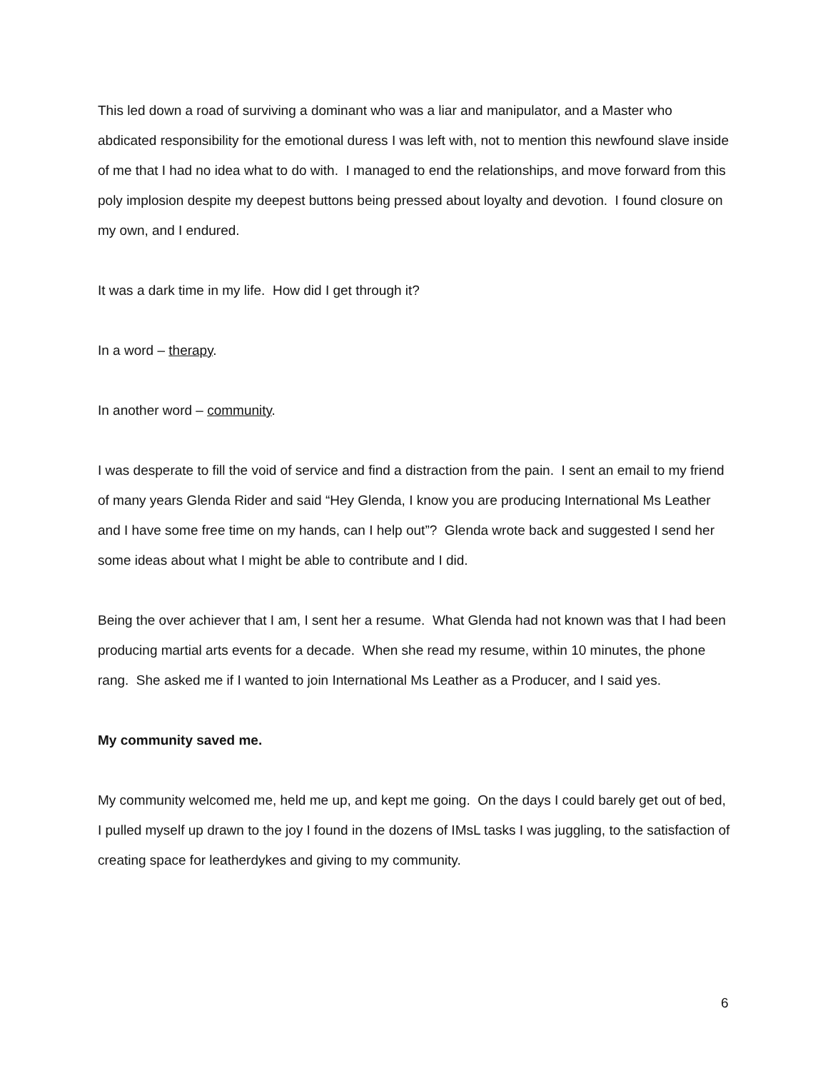This led down a road of surviving a dominant who was a liar and manipulator, and a Master who abdicated responsibility for the emotional duress I was left with, not to mention this newfound slave inside of me that I had no idea what to do with. I managed to end the relationships, and move forward from this poly implosion despite my deepest buttons being pressed about loyalty and devotion. I found closure on my own, and I endured.
It was a dark time in my life. How did I get through it?
In a word – therapy.
In another word – community.
I was desperate to fill the void of service and find a distraction from the pain. I sent an email to my friend of many years Glenda Rider and said “Hey Glenda, I know you are producing International Ms Leather and I have some free time on my hands, can I help out”? Glenda wrote back and suggested I send her some ideas about what I might be able to contribute and I did.
Being the over achiever that I am, I sent her a resume. What Glenda had not known was that I had been producing martial arts events for a decade. When she read my resume, within 10 minutes, the phone rang. She asked me if I wanted to join International Ms Leather as a Producer, and I said yes.
My community saved me.
My community welcomed me, held me up, and kept me going. On the days I could barely get out of bed, I pulled myself up drawn to the joy I found in the dozens of IMsL tasks I was juggling, to the satisfaction of creating space for leatherdykes and giving to my community.
6